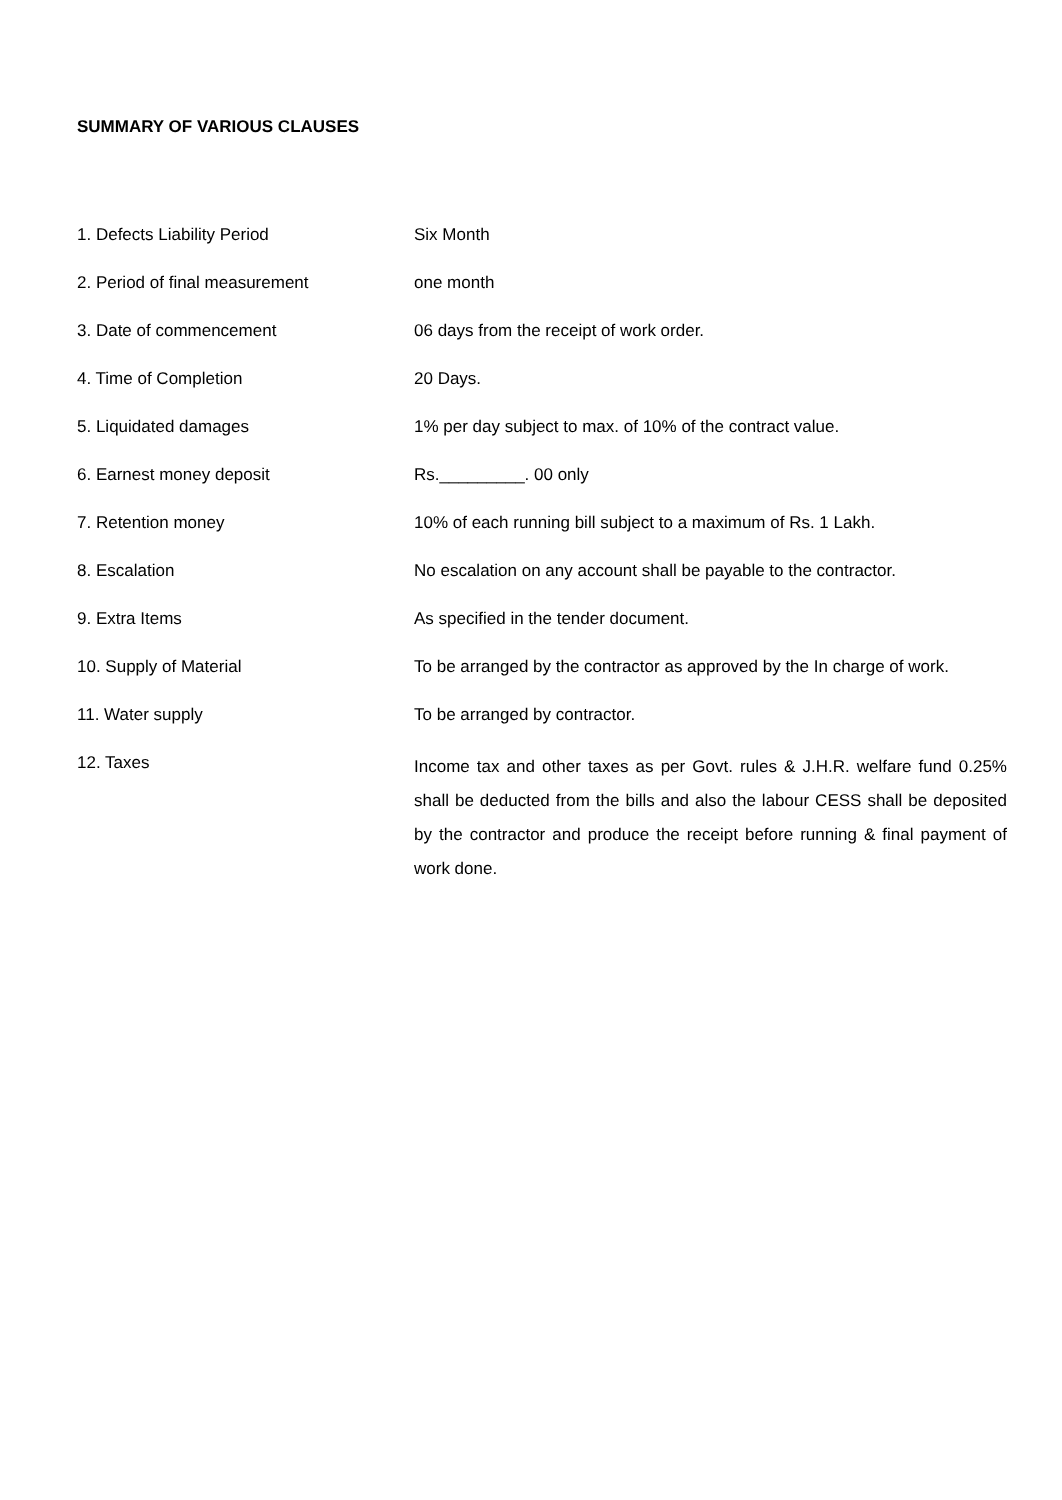SUMMARY OF VARIOUS CLAUSES
| 1. Defects Liability Period | Six Month |
| 2. Period of final measurement | one month |
| 3. Date of commencement | 06 days from the receipt of work order. |
| 4. Time of Completion | 20 Days. |
| 5. Liquidated damages | 1% per day subject to max. of 10% of the contract value. |
| 6. Earnest money deposit | Rs._________. 00 only |
| 7. Retention money | 10% of each running bill subject to a maximum of Rs. 1 Lakh. |
| 8. Escalation | No escalation on any account shall be payable to the contractor. |
| 9. Extra Items | As specified in the tender document. |
| 10. Supply of Material | To be arranged by the contractor as approved by the In charge of work. |
| 11. Water supply | To be arranged by contractor. |
| 12. Taxes | Income tax and other taxes as per Govt. rules & J.H.R. welfare fund 0.25% shall be deducted from the bills and also the labour CESS shall be deposited by the contractor and produce the receipt before running & final payment of work done. |